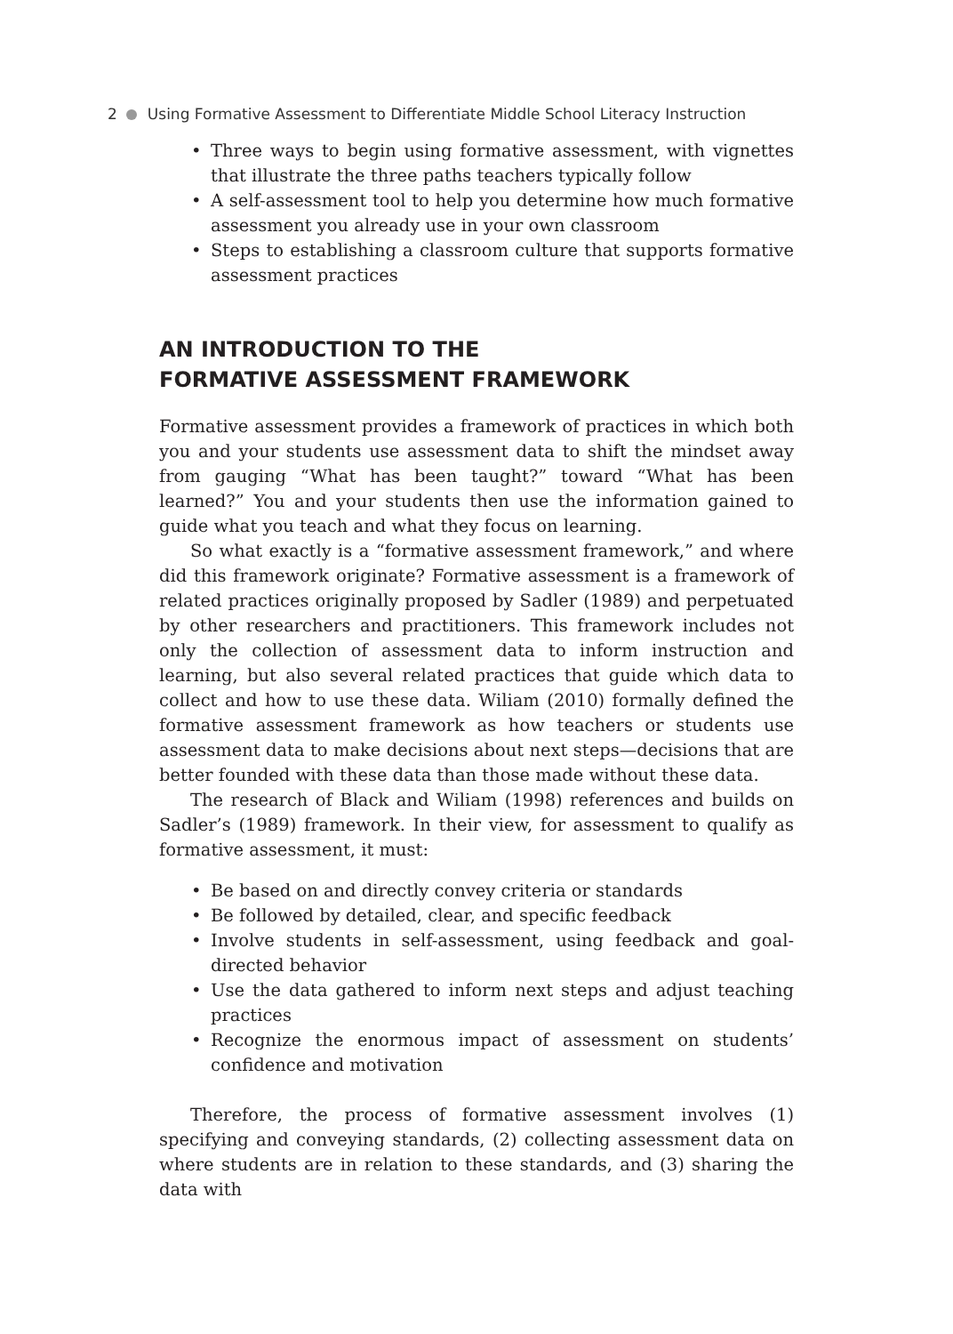2 Using Formative Assessment to Differentiate Middle School Literacy Instruction
• Three ways to begin using formative assessment, with vignettes that illustrate the three paths teachers typically follow
• A self-assessment tool to help you determine how much formative assessment you already use in your own classroom
• Steps to establishing a classroom culture that supports formative assessment practices
AN INTRODUCTION TO THE
FORMATIVE ASSESSMENT FRAMEWORK
Formative assessment provides a framework of practices in which both you and your students use assessment data to shift the mindset away from gauging “What has been taught?” toward “What has been learned?” You and your students then use the information gained to guide what you teach and what they focus on learning.
So what exactly is a “formative assessment framework,” and where did this framework originate? Formative assessment is a framework of related practices originally proposed by Sadler (1989) and perpetuated by other researchers and practitioners. This framework includes not only the collection of assessment data to inform instruction and learning, but also several related practices that guide which data to collect and how to use these data. Wiliam (2010) formally defined the formative assessment framework as how teachers or students use assessment data to make decisions about next steps—decisions that are better founded with these data than those made without these data.
The research of Black and Wiliam (1998) references and builds on Sadler’s (1989) framework. In their view, for assessment to qualify as formative assessment, it must:
• Be based on and directly convey criteria or standards
• Be followed by detailed, clear, and specific feedback
• Involve students in self-assessment, using feedback and goal-directed behavior
• Use the data gathered to inform next steps and adjust teaching practices
• Recognize the enormous impact of assessment on students’ confidence and motivation
Therefore, the process of formative assessment involves (1) specifying and conveying standards, (2) collecting assessment data on where students are in relation to these standards, and (3) sharing the data with